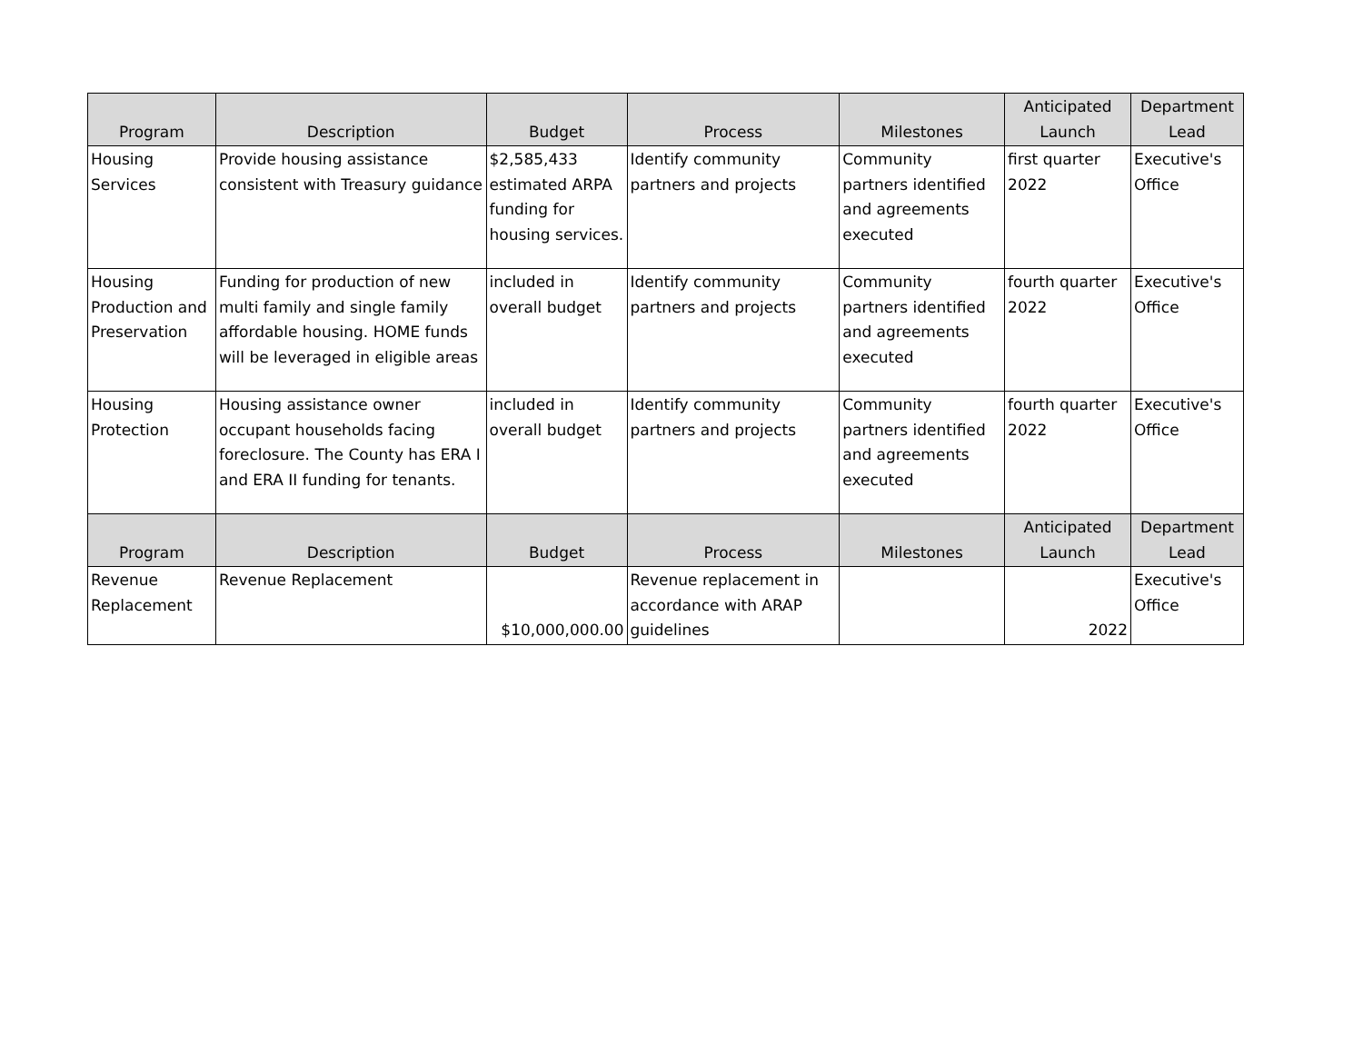| Program | Description | Budget | Process | Milestones | Anticipated Launch | Department Lead |
| --- | --- | --- | --- | --- | --- | --- |
| Housing Services | Provide housing assistance consistent with Treasury guidance | $2,585,433 estimated ARPA funding for housing services. | Identify community partners and projects | Community partners identified and agreements executed | first quarter 2022 | Executive's Office |
| Housing Production and Preservation | Funding for production of new multi family and single family affordable housing. HOME funds will be leveraged in eligible areas | included in overall budget | Identify community partners and projects | Community partners identified and agreements executed | fourth quarter 2022 | Executive's Office |
| Housing Protection | Housing assistance owner occupant households facing foreclosure. The County has ERA I and ERA II funding for tenants. | included in overall budget | Identify community partners and projects | Community partners identified and agreements executed | fourth quarter 2022 | Executive's Office |
| Program | Description | Budget | Process | Milestones | Anticipated Launch | Department Lead |
| Revenue Replacement | Revenue Replacement | $10,000,000.00 | Revenue replacement in accordance with ARAP guidelines | | 2022 | Executive's Office |